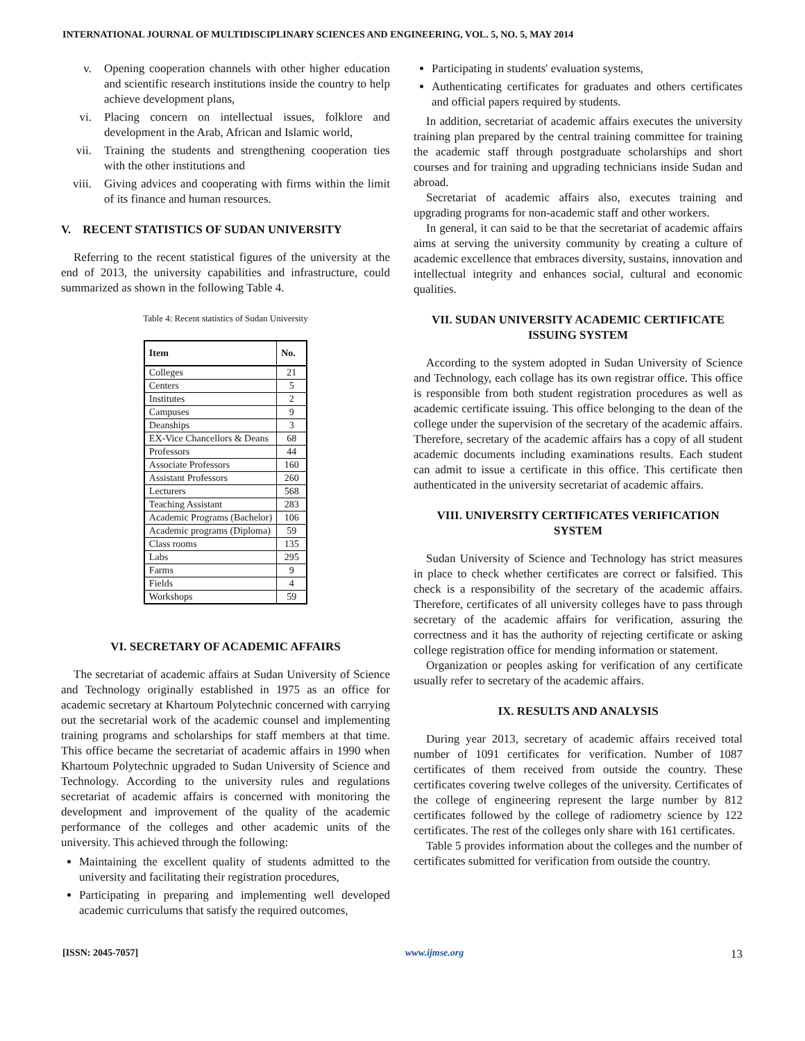INTERNATIONAL JOURNAL OF MULTIDISCIPLINARY SCIENCES AND ENGINEERING, VOL. 5, NO. 5, MAY 2014
v. Opening cooperation channels with other higher education and scientific research institutions inside the country to help achieve development plans,
vi. Placing concern on intellectual issues, folklore and development in the Arab, African and Islamic world,
vii. Training the students and strengthening cooperation ties with the other institutions and
viii. Giving advices and cooperating with firms within the limit of its finance and human resources.
V. RECENT STATISTICS OF SUDAN UNIVERSITY
Referring to the recent statistical figures of the university at the end of 2013, the university capabilities and infrastructure, could summarized as shown in the following Table 4.
Table 4: Recent statistics of Sudan University
| Item | No. |
| --- | --- |
| Colleges | 21 |
| Centers | 5 |
| Institutes | 2 |
| Campuses | 9 |
| Deanships | 3 |
| EX-Vice Chancellors & Deans | 68 |
| Professors | 44 |
| Associate Professors | 160 |
| Assistant Professors | 260 |
| Lecturers | 568 |
| Teaching Assistant | 283 |
| Academic Programs (Bachelor) | 106 |
| Academic programs (Diploma) | 59 |
| Class rooms | 135 |
| Labs | 295 |
| Farms | 9 |
| Fields | 4 |
| Workshops | 59 |
VI. SECRETARY OF ACADEMIC AFFAIRS
The secretariat of academic affairs at Sudan University of Science and Technology originally established in 1975 as an office for academic secretary at Khartoum Polytechnic concerned with carrying out the secretarial work of the academic counsel and implementing training programs and scholarships for staff members at that time. This office became the secretariat of academic affairs in 1990 when Khartoum Polytechnic upgraded to Sudan University of Science and Technology. According to the university rules and regulations secretariat of academic affairs is concerned with monitoring the development and improvement of the quality of the academic performance of the colleges and other academic units of the university. This achieved through the following:
Maintaining the excellent quality of students admitted to the university and facilitating their registration procedures,
Participating in preparing and implementing well developed academic curriculums that satisfy the required outcomes,
Participating in students' evaluation systems,
Authenticating certificates for graduates and others certificates and official papers required by students.
In addition, secretariat of academic affairs executes the university training plan prepared by the central training committee for training the academic staff through postgraduate scholarships and short courses and for training and upgrading technicians inside Sudan and abroad.
Secretariat of academic affairs also, executes training and upgrading programs for non-academic staff and other workers.
In general, it can said to be that the secretariat of academic affairs aims at serving the university community by creating a culture of academic excellence that embraces diversity, sustains, innovation and intellectual integrity and enhances social, cultural and economic qualities.
VII. SUDAN UNIVERSITY ACADEMIC CERTIFICATE ISSUING SYSTEM
According to the system adopted in Sudan University of Science and Technology, each collage has its own registrar office. This office is responsible from both student registration procedures as well as academic certificate issuing. This office belonging to the dean of the college under the supervision of the secretary of the academic affairs. Therefore, secretary of the academic affairs has a copy of all student academic documents including examinations results. Each student can admit to issue a certificate in this office. This certificate then authenticated in the university secretariat of academic affairs.
VIII. UNIVERSITY CERTIFICATES VERIFICATION SYSTEM
Sudan University of Science and Technology has strict measures in place to check whether certificates are correct or falsified. This check is a responsibility of the secretary of the academic affairs. Therefore, certificates of all university colleges have to pass through secretary of the academic affairs for verification, assuring the correctness and it has the authority of rejecting certificate or asking college registration office for mending information or statement.
Organization or peoples asking for verification of any certificate usually refer to secretary of the academic affairs.
IX. RESULTS AND ANALYSIS
During year 2013, secretary of academic affairs received total number of 1091 certificates for verification. Number of 1087 certificates of them received from outside the country. These certificates covering twelve colleges of the university. Certificates of the college of engineering represent the large number by 812 certificates followed by the college of radiometry science by 122 certificates. The rest of the colleges only share with 161 certificates.
Table 5 provides information about the colleges and the number of certificates submitted for verification from outside the country.
[ISSN: 2045-7057] www.ijmse.org 13